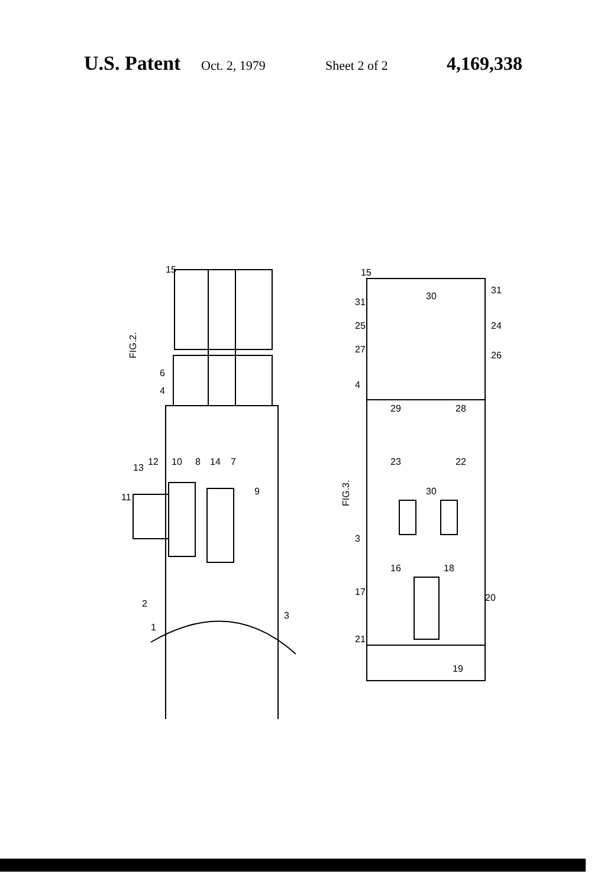U.S. Patent
Oct. 2, 1979 Sheet 2 of 2
4,169,338
FIG.2.
15
6
4
11
13
12
10
8
14
7
9
2
1
3
FIG.3.
15
31
25
27
30
31
24
26
4
29
28
23
22
30
3
16
18
17
20
21
19